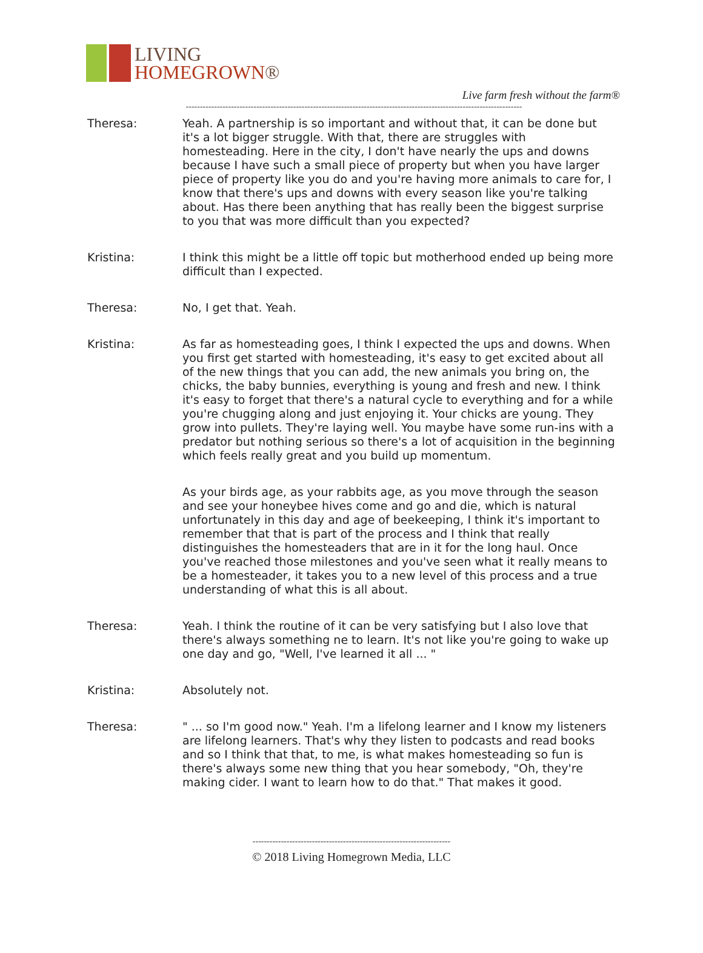LIVING
HOMEGROWN®
Live farm fresh without the farm®
-----------------------------------------------------------------------------------------------------------------------
Theresa: Yeah. A partnership is so important and without that, it can be done but it's a lot bigger struggle. With that, there are struggles with homesteading. Here in the city, I don't have nearly the ups and downs because I have such a small piece of property but when you have larger piece of property like you do and you're having more animals to care for, I know that there's ups and downs with every season like you're talking about. Has there been anything that has really been the biggest surprise to you that was more difficult than you expected?
Kristina: I think this might be a little off topic but motherhood ended up being more difficult than I expected.
Theresa: No, I get that. Yeah.
Kristina: As far as homesteading goes, I think I expected the ups and downs. When you first get started with homesteading, it's easy to get excited about all of the new things that you can add, the new animals you bring on, the chicks, the baby bunnies, everything is young and fresh and new. I think it's easy to forget that there's a natural cycle to everything and for a while you're chugging along and just enjoying it. Your chicks are young. They grow into pullets. They're laying well. You maybe have some run-ins with a predator but nothing serious so there's a lot of acquisition in the beginning which feels really great and you build up momentum.
As your birds age, as your rabbits age, as you move through the season and see your honeybee hives come and go and die, which is natural unfortunately in this day and age of beekeeping, I think it's important to remember that that is part of the process and I think that really distinguishes the homesteaders that are in it for the long haul. Once you've reached those milestones and you've seen what it really means to be a homesteader, it takes you to a new level of this process and a true understanding of what this is all about.
Theresa: Yeah. I think the routine of it can be very satisfying but I also love that there's always something ne to learn. It's not like you're going to wake up one day and go, "Well, I've learned it all ... "
Kristina: Absolutely not.
Theresa: " ... so I'm good now." Yeah. I'm a lifelong learner and I know my listeners are lifelong learners. That's why they listen to podcasts and read books and so I think that that, to me, is what makes homesteading so fun is there's always some new thing that you hear somebody, "Oh, they're making cider. I want to learn how to do that." That makes it good.
----------------------------------------------------------------------
© 2018 Living Homegrown Media, LLC